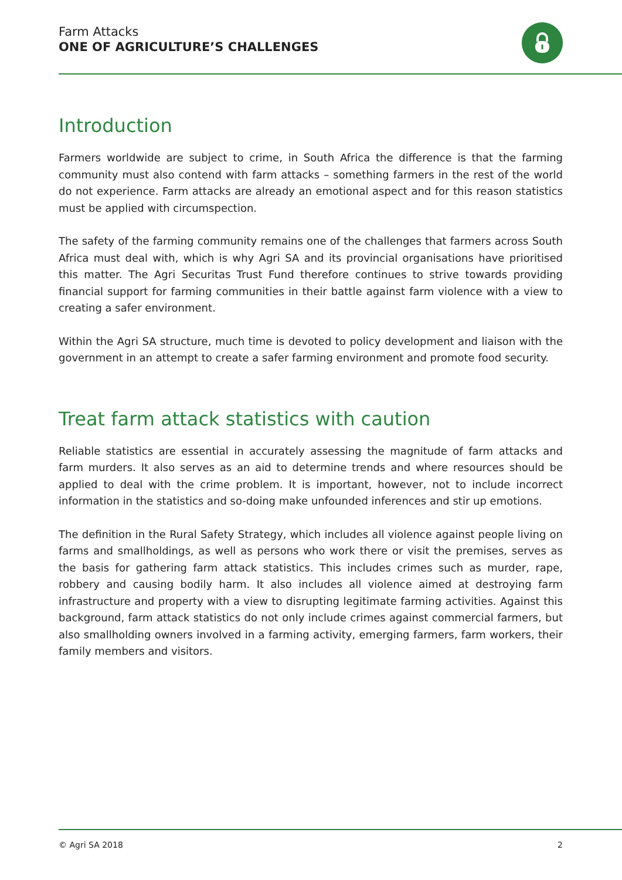Farm Attacks
ONE OF AGRICULTURE’S CHALLENGES
Introduction
Farmers worldwide are subject to crime, in South Africa the difference is that the farming community must also contend with farm attacks – something farmers in the rest of the world do not experience. Farm attacks are already an emotional aspect and for this reason statistics must be applied with circumspection.
The safety of the farming community remains one of the challenges that farmers across South Africa must deal with, which is why Agri SA and its provincial organisations have prioritised this matter. The Agri Securitas Trust Fund therefore continues to strive towards providing financial support for farming communities in their battle against farm violence with a view to creating a safer environment.
Within the Agri SA structure, much time is devoted to policy development and liaison with the government in an attempt to create a safer farming environment and promote food security.
Treat farm attack statistics with caution
Reliable statistics are essential in accurately assessing the magnitude of farm attacks and farm murders. It also serves as an aid to determine trends and where resources should be applied to deal with the crime problem. It is important, however, not to include incorrect information in the statistics and so-doing make unfounded inferences and stir up emotions.
The definition in the Rural Safety Strategy, which includes all violence against people living on farms and smallholdings, as well as persons who work there or visit the premises, serves as the basis for gathering farm attack statistics. This includes crimes such as murder, rape, robbery and causing bodily harm. It also includes all violence aimed at destroying farm infrastructure and property with a view to disrupting legitimate farming activities. Against this background, farm attack statistics do not only include crimes against commercial farmers, but also smallholding owners involved in a farming activity, emerging farmers, farm workers, their family members and visitors.
© Agri SA 2018 2